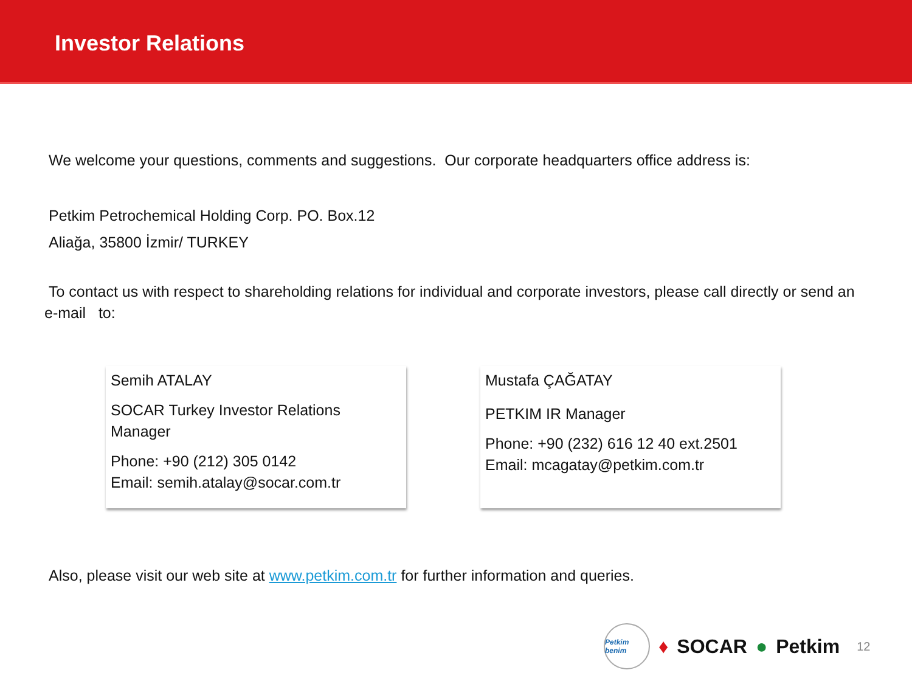Investor Relations
We welcome your questions, comments and suggestions. Our corporate headquarters office address is:
Petkim Petrochemical Holding Corp. PO. Box.12
Aliağa, 35800 İzmir/ TURKEY
To contact us with respect to shareholding relations for individual and corporate investors, please call directly or send an e-mail to:
Semih ATALAY
SOCAR Turkey Investor Relations Manager
Phone: +90 (212) 305 0142
Email: semih.atalay@socar.com.tr
Mustafa ÇAĞATAY
PETKIM IR Manager
Phone: +90 (232) 616 12 40 ext.2501
Email: mcagatay@petkim.com.tr
Also, please visit our web site at www.petkim.com.tr for further information and queries.
Petkim benim
♦ SOCAR ● Petkim 12